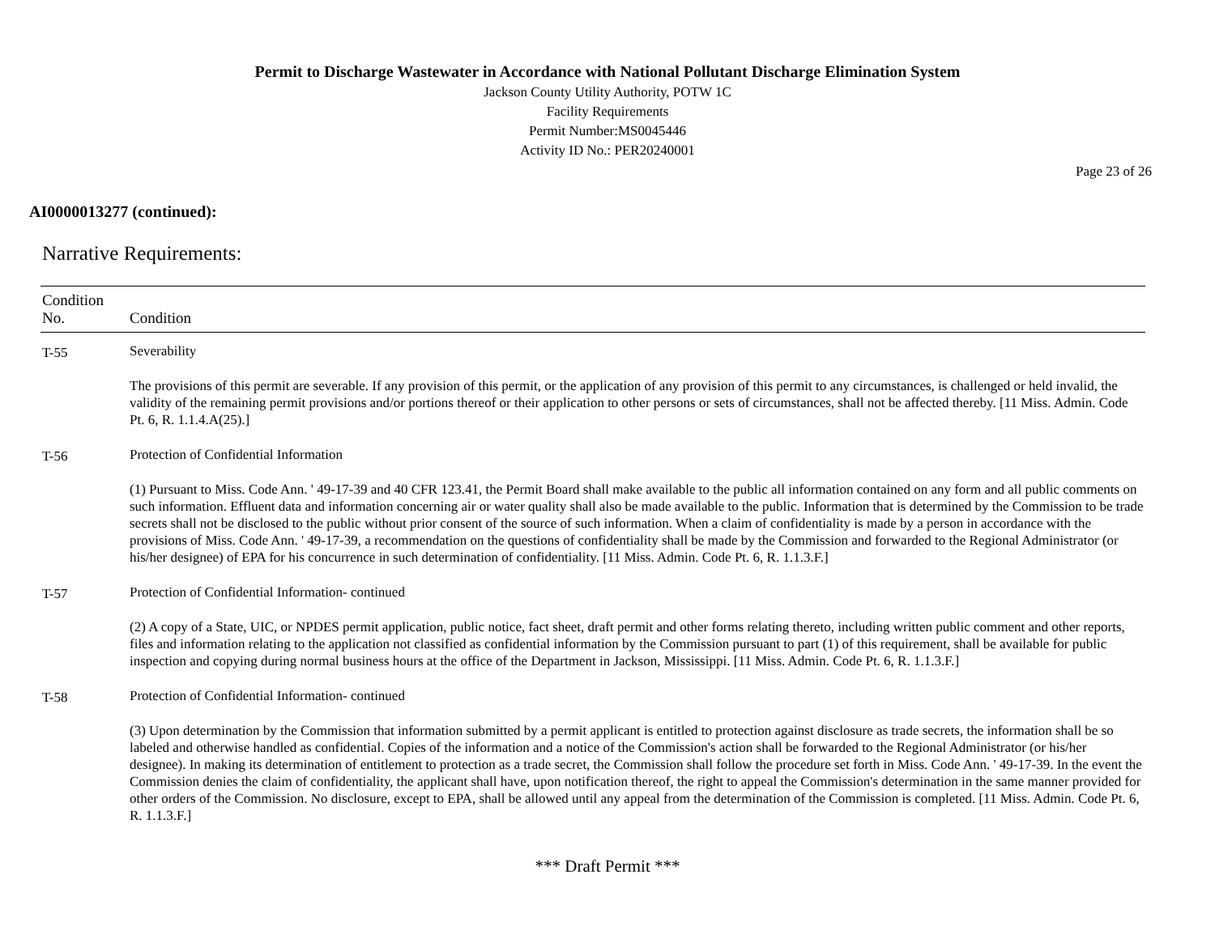Permit to Discharge Wastewater in Accordance with National Pollutant Discharge Elimination System
Jackson County Utility Authority, POTW 1C
Facility Requirements
Permit Number:MS0045446
Activity ID No.: PER20240001
Page 23 of 26
AI0000013277 (continued):
Narrative Requirements:
| Condition No. | Condition |
| --- | --- |
| T-55 | Severability |
| | The provisions of this permit are severable. If any provision of this permit, or the application of any provision of this permit to any circumstances, is challenged or held invalid, the validity of the remaining permit provisions and/or portions thereof or their application to other persons or sets of circumstances, shall not be affected thereby. [11 Miss. Admin. Code Pt. 6, R. 1.1.4.A(25).] |
| T-56 | Protection of Confidential Information |
| | (1) Pursuant to Miss. Code Ann. ' 49-17-39 and 40 CFR 123.41, the Permit Board shall make available to the public all information contained on any form and all public comments on such information. Effluent data and information concerning air or water quality shall also be made available to the public. Information that is determined by the Commission to be trade secrets shall not be disclosed to the public without prior consent of the source of such information. When a claim of confidentiality is made by a person in accordance with the provisions of Miss. Code Ann. ' 49-17-39, a recommendation on the questions of confidentiality shall be made by the Commission and forwarded to the Regional Administrator (or his/her designee) of EPA for his concurrence in such determination of confidentiality. [11 Miss. Admin. Code Pt. 6, R. 1.1.3.F.] |
| T-57 | Protection of Confidential Information- continued |
| | (2) A copy of a State, UIC, or NPDES permit application, public notice, fact sheet, draft permit and other forms relating thereto, including written public comment and other reports, files and information relating to the application not classified as confidential information by the Commission pursuant to part (1) of this requirement, shall be available for public inspection and copying during normal business hours at the office of the Department in Jackson, Mississippi. [11 Miss. Admin. Code Pt. 6, R. 1.1.3.F.] |
| T-58 | Protection of Confidential Information- continued |
| | (3) Upon determination by the Commission that information submitted by a permit applicant is entitled to protection against disclosure as trade secrets, the information shall be so labeled and otherwise handled as confidential. Copies of the information and a notice of the Commission's action shall be forwarded to the Regional Administrator (or his/her designee). In making its determination of entitlement to protection as a trade secret, the Commission shall follow the procedure set forth in Miss. Code Ann. ' 49-17-39. In the event the Commission denies the claim of confidentiality, the applicant shall have, upon notification thereof, the right to appeal the Commission's determination in the same manner provided for other orders of the Commission. No disclosure, except to EPA, shall be allowed until any appeal from the determination of the Commission is completed. [11 Miss. Admin. Code Pt. 6, R. 1.1.3.F.] |
*** Draft Permit ***